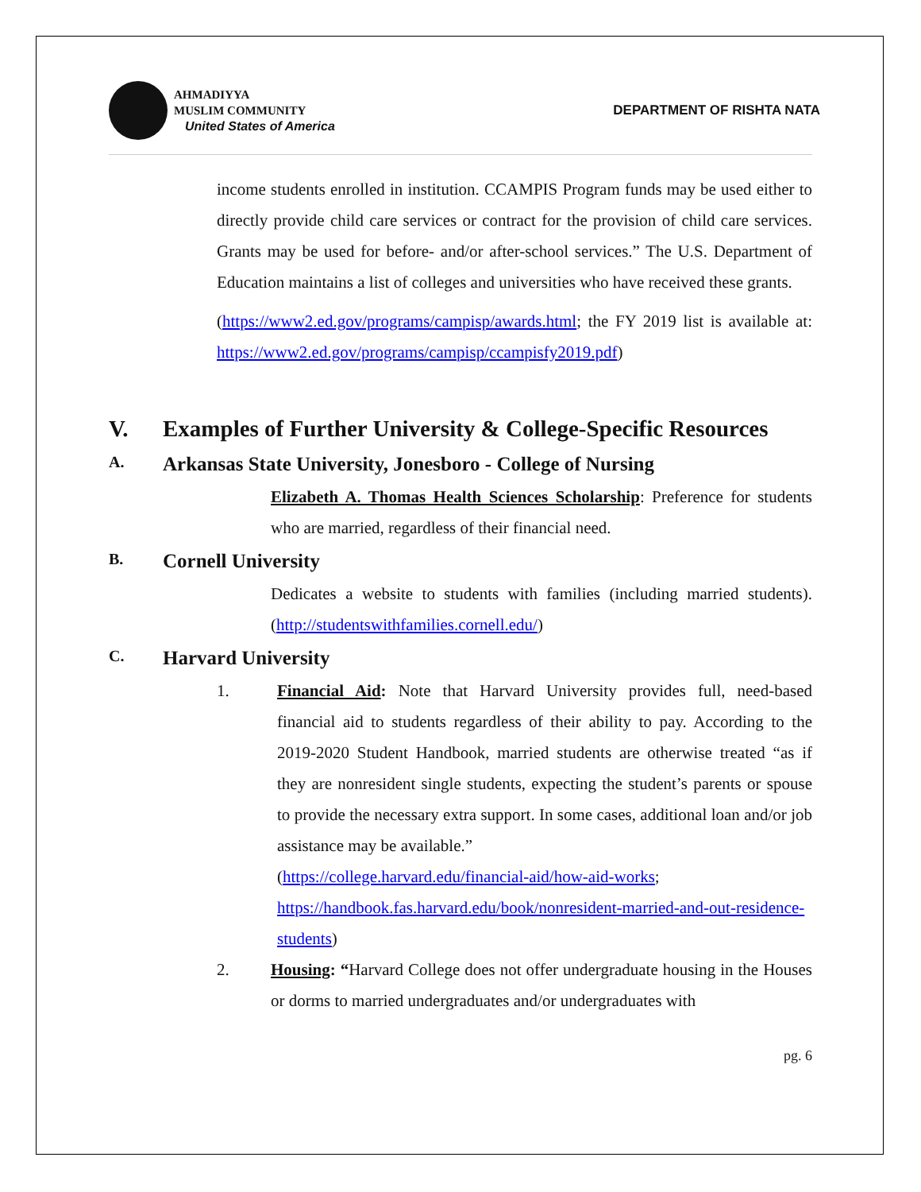AHMADIYYA
MUSLIM COMMUNITY
United States of America
DEPARTMENT OF RISHTA NATA
income students enrolled in institution. CCAMPIS Program funds may be used either to directly provide child care services or contract for the provision of child care services. Grants may be used for before- and/or after-school services.” The U.S. Department of Education maintains a list of colleges and universities who have received these grants.
(https://www2.ed.gov/programs/campisp/awards.html; the FY 2019 list is available at: https://www2.ed.gov/programs/campisp/ccampisfy2019.pdf)
V. Examples of Further University & College-Specific Resources
A. Arkansas State University, Jonesboro - College of Nursing
Elizabeth A. Thomas Health Sciences Scholarship: Preference for students who are married, regardless of their financial need.
B. Cornell University
Dedicates a website to students with families (including married students). (http://studentswithfamilies.cornell.edu/)
C. Harvard University
1. Financial Aid: Note that Harvard University provides full, need-based financial aid to students regardless of their ability to pay. According to the 2019-2020 Student Handbook, married students are otherwise treated “as if they are nonresident single students, expecting the student’s parents or spouse to provide the necessary extra support. In some cases, additional loan and/or job assistance may be available.”
(https://college.harvard.edu/financial-aid/how-aid-works; https://handbook.fas.harvard.edu/book/nonresident-married-and-out-residence-students)
2. Housing: “Harvard College does not offer undergraduate housing in the Houses or dorms to married undergraduates and/or undergraduates with
pg. 6